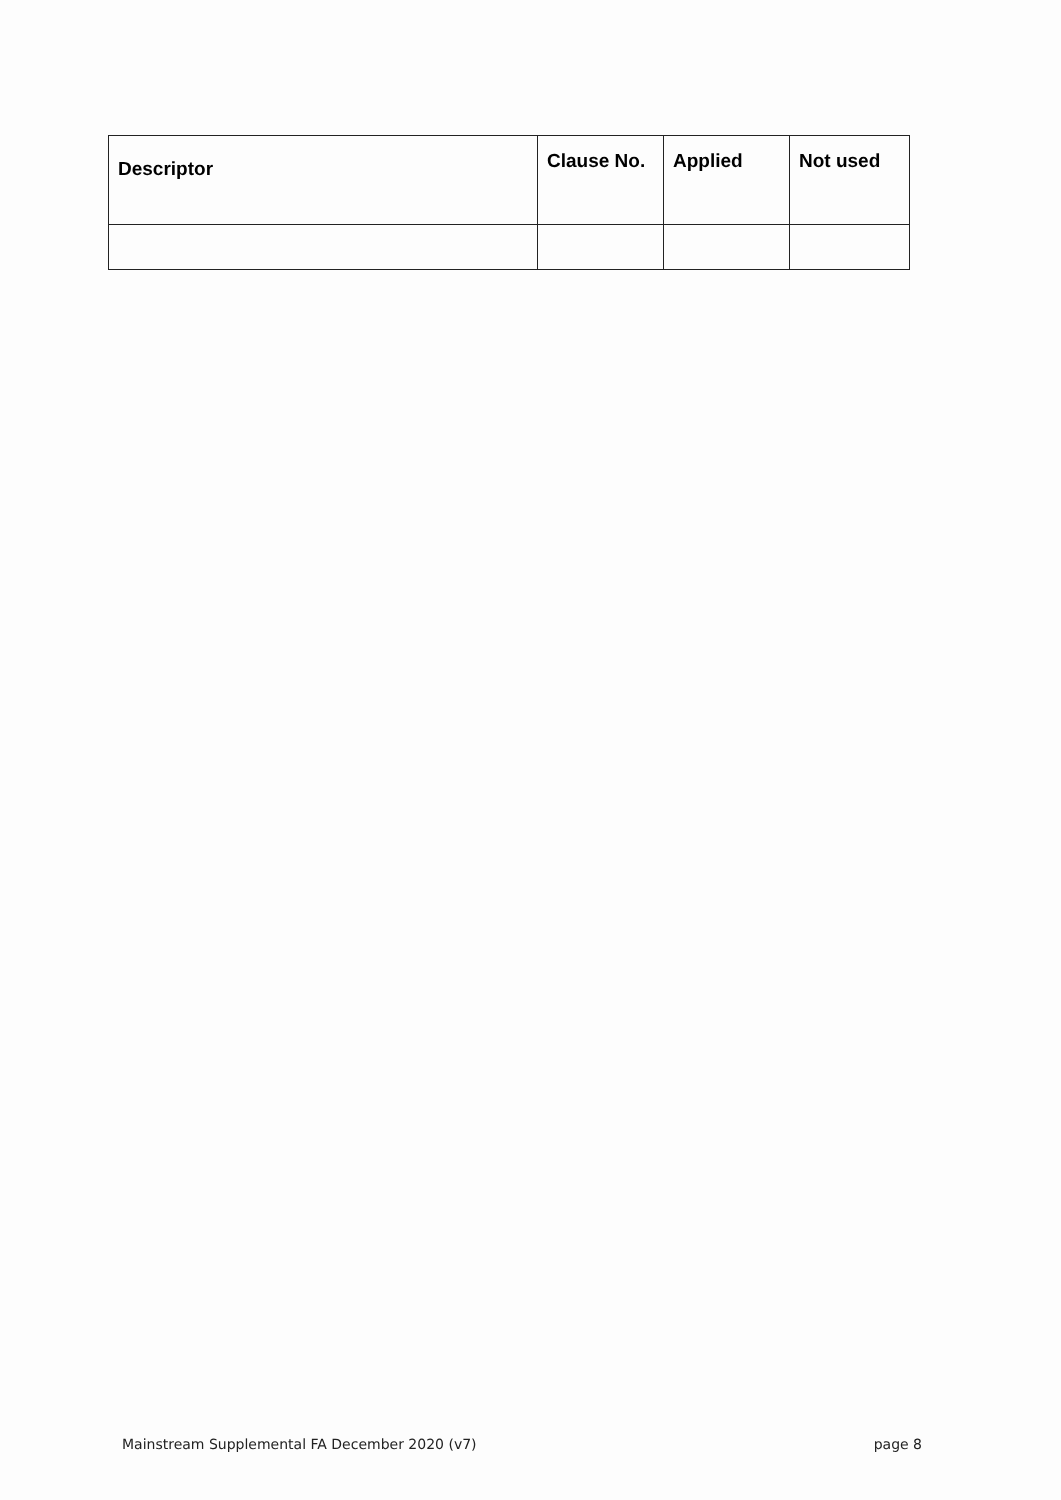| Descriptor | Clause No. | Applied | Not used |
| --- | --- | --- | --- |
Mainstream Supplemental FA December 2020 (v7) page 8